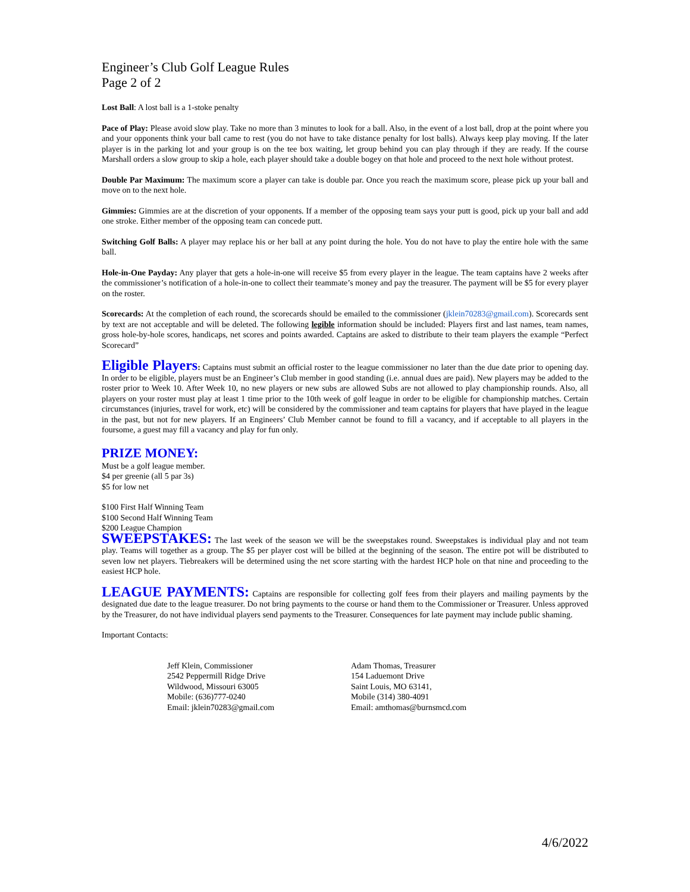Engineer’s Club Golf League Rules
Page 2 of 2
Lost Ball: A lost ball is a 1-stoke penalty
Pace of Play: Please avoid slow play. Take no more than 3 minutes to look for a ball. Also, in the event of a lost ball, drop at the point where you and your opponents think your ball came to rest (you do not have to take distance penalty for lost balls). Always keep play moving. If the later player is in the parking lot and your group is on the tee box waiting, let group behind you can play through if they are ready. If the course Marshall orders a slow group to skip a hole, each player should take a double bogey on that hole and proceed to the next hole without protest.
Double Par Maximum: The maximum score a player can take is double par. Once you reach the maximum score, please pick up your ball and move on to the next hole.
Gimmies: Gimmies are at the discretion of your opponents. If a member of the opposing team says your putt is good, pick up your ball and add one stroke. Either member of the opposing team can concede putt.
Switching Golf Balls: A player may replace his or her ball at any point during the hole. You do not have to play the entire hole with the same ball.
Hole-in-One Payday: Any player that gets a hole-in-one will receive $5 from every player in the league. The team captains have 2 weeks after the commissioner’s notification of a hole-in-one to collect their teammate’s money and pay the treasurer. The payment will be $5 for every player on the roster.
Scorecards: At the completion of each round, the scorecards should be emailed to the commissioner (jklein70283@gmail.com). Scorecards sent by text are not acceptable and will be deleted. The following legible information should be included: Players first and last names, team names, gross hole-by-hole scores, handicaps, net scores and points awarded. Captains are asked to distribute to their team players the example “Perfect Scorecard”
Eligible Players: Captains must submit an official roster to the league commissioner no later than the due date prior to opening day. In order to be eligible, players must be an Engineer’s Club member in good standing (i.e. annual dues are paid). New players may be added to the roster prior to Week 10. After Week 10, no new players or new subs are allowed Subs are not allowed to play championship rounds. Also, all players on your roster must play at least 1 time prior to the 10th week of golf league in order to be eligible for championship matches. Certain circumstances (injuries, travel for work, etc) will be considered by the commissioner and team captains for players that have played in the league in the past, but not for new players. If an Engineers’ Club Member cannot be found to fill a vacancy, and if acceptable to all players in the foursome, a guest may fill a vacancy and play for fun only.
PRIZE MONEY:
Must be a golf league member.
$4 per greenie (all 5 par 3s)
$5 for low net
$100 First Half Winning Team
$100 Second Half Winning Team
$200 League Champion
SWEEPSTAKES: The last week of the season we will be the sweepstakes round. Sweepstakes is individual play and not team play. Teams will together as a group. The $5 per player cost will be billed at the beginning of the season. The entire pot will be distributed to seven low net players. Tiebreakers will be determined using the net score starting with the hardest HCP hole on that nine and proceeding to the easiest HCP hole.
LEAGUE PAYMENTS: Captains are responsible for collecting golf fees from their players and mailing payments by the designated due date to the league treasurer. Do not bring payments to the course or hand them to the Commissioner or Treasurer. Unless approved by the Treasurer, do not have individual players send payments to the Treasurer. Consequences for late payment may include public shaming.
Important Contacts:
Jeff Klein, Commissioner
2542 Peppermill Ridge Drive
Wildwood, Missouri 63005
Mobile: (636)777-0240
Email: jklein70283@gmail.com
Adam Thomas, Treasurer
154 Laduemont Drive
Saint Louis, MO 63141,
Mobile (314) 380-4091
Email: amthomas@burnsmcd.com
4/6/2022